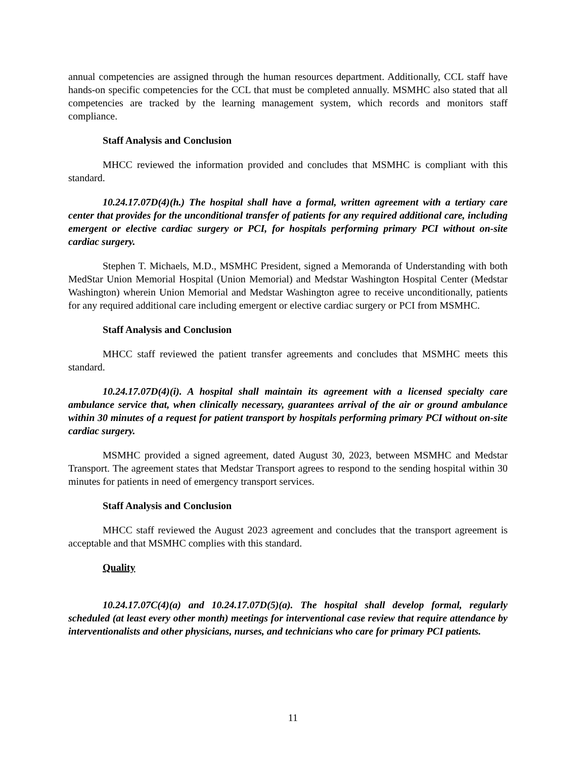annual competencies are assigned through the human resources department. Additionally, CCL staff have hands-on specific competencies for the CCL that must be completed annually. MSMHC also stated that all competencies are tracked by the learning management system, which records and monitors staff compliance.
Staff Analysis and Conclusion
MHCC reviewed the information provided and concludes that MSMHC is compliant with this standard.
10.24.17.07D(4)(h.) The hospital shall have a formal, written agreement with a tertiary care center that provides for the unconditional transfer of patients for any required additional care, including emergent or elective cardiac surgery or PCI, for hospitals performing primary PCI without on-site cardiac surgery.
Stephen T. Michaels, M.D., MSMHC President, signed a Memoranda of Understanding with both MedStar Union Memorial Hospital (Union Memorial) and Medstar Washington Hospital Center (Medstar Washington) wherein Union Memorial and Medstar Washington agree to receive unconditionally, patients for any required additional care including emergent or elective cardiac surgery or PCI from MSMHC.
Staff Analysis and Conclusion
MHCC staff reviewed the patient transfer agreements and concludes that MSMHC meets this standard.
10.24.17.07D(4)(i). A hospital shall maintain its agreement with a licensed specialty care ambulance service that, when clinically necessary, guarantees arrival of the air or ground ambulance within 30 minutes of a request for patient transport by hospitals performing primary PCI without on-site cardiac surgery.
MSMHC provided a signed agreement, dated August 30, 2023, between MSMHC and Medstar Transport. The agreement states that Medstar Transport agrees to respond to the sending hospital within 30 minutes for patients in need of emergency transport services.
Staff Analysis and Conclusion
MHCC staff reviewed the August 2023 agreement and concludes that the transport agreement is acceptable and that MSMHC complies with this standard.
Quality
10.24.17.07C(4)(a) and 10.24.17.07D(5)(a). The hospital shall develop formal, regularly scheduled (at least every other month) meetings for interventional case review that require attendance by interventionalists and other physicians, nurses, and technicians who care for primary PCI patients.
11